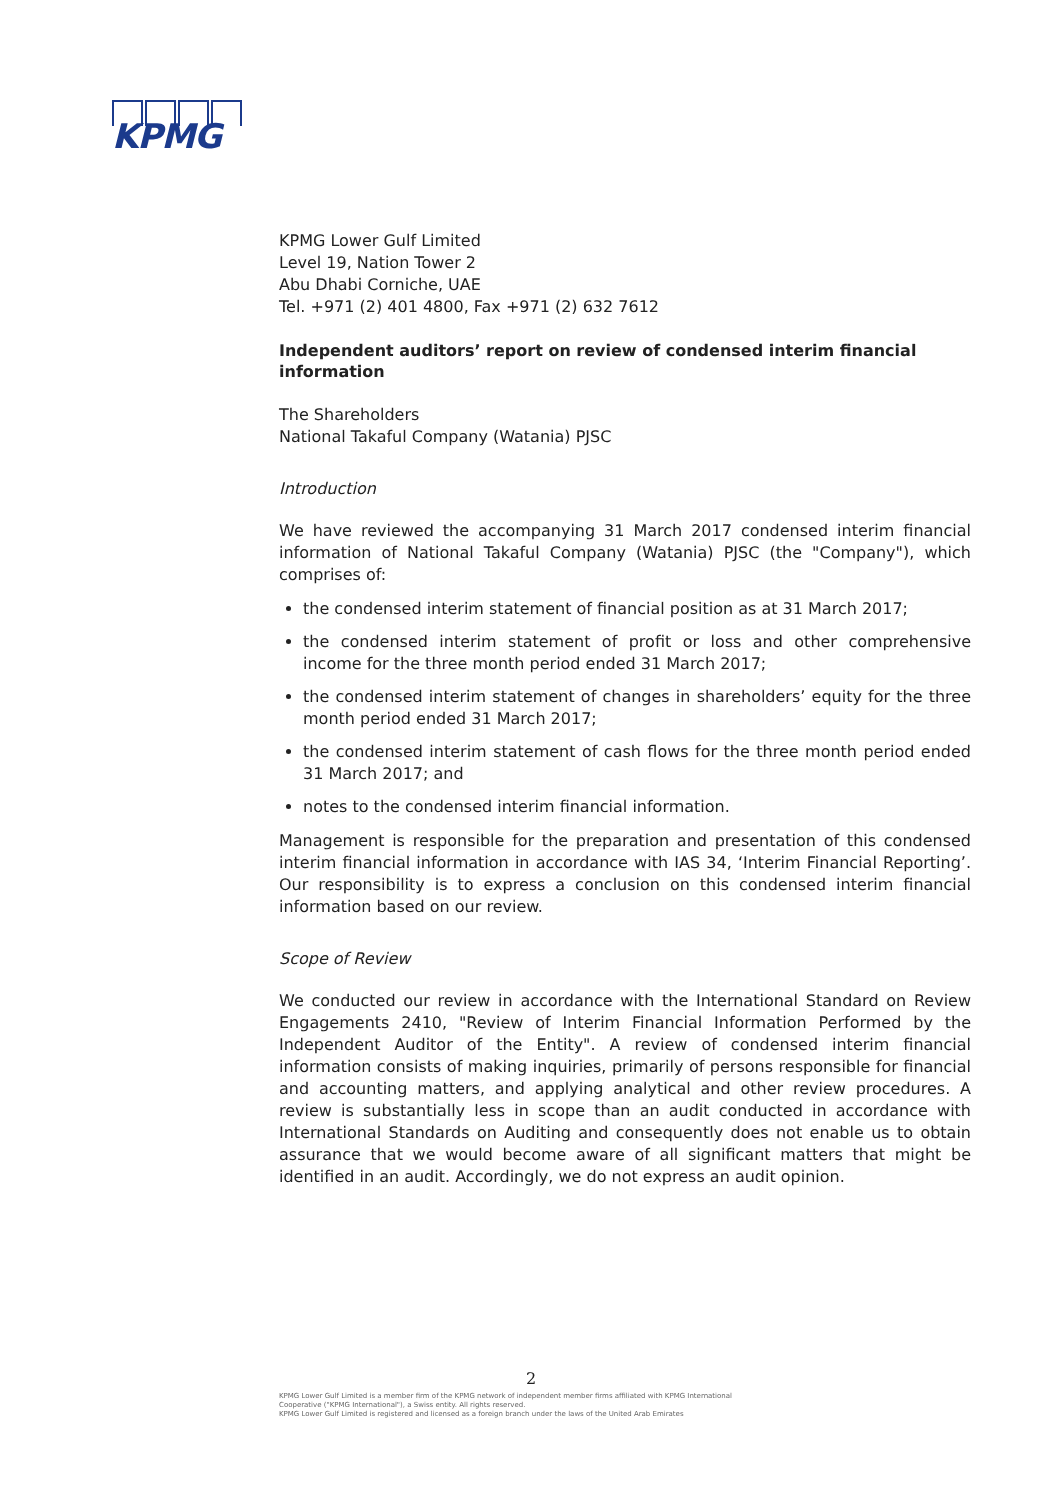KPMG
KPMG Lower Gulf Limited
Level 19, Nation Tower 2
Abu Dhabi Corniche, UAE
Tel. +971 (2) 401 4800, Fax +971 (2) 632 7612
Independent auditors’ report on review of condensed interim financial information
The Shareholders
National Takaful Company (Watania) PJSC
Introduction
We have reviewed the accompanying 31 March 2017 condensed interim financial information of National Takaful Company (Watania) PJSC (the "Company"), which comprises of:
the condensed interim statement of financial position as at 31 March 2017;
the condensed interim statement of profit or loss and other comprehensive income for the three month period ended 31 March 2017;
the condensed interim statement of changes in shareholders’ equity for the three month period ended 31 March 2017;
the condensed interim statement of cash flows for the three month period ended 31 March 2017; and
notes to the condensed interim financial information.
Management is responsible for the preparation and presentation of this condensed interim financial information in accordance with IAS 34, ‘Interim Financial Reporting’. Our responsibility is to express a conclusion on this condensed interim financial information based on our review.
Scope of Review
We conducted our review in accordance with the International Standard on Review Engagements 2410, "Review of Interim Financial Information Performed by the Independent Auditor of the Entity". A review of condensed interim financial information consists of making inquiries, primarily of persons responsible for financial and accounting matters, and applying analytical and other review procedures. A review is substantially less in scope than an audit conducted in accordance with International Standards on Auditing and consequently does not enable us to obtain assurance that we would become aware of all significant matters that might be identified in an audit. Accordingly, we do not express an audit opinion.
2
KPMG Lower Gulf Limited is a member firm of the KPMG network of independent member firms affiliated with KPMG International
Cooperative ("KPMG International"), a Swiss entity. All rights reserved.
KPMG Lower Gulf Limited is registered and licensed as a foreign branch under the laws of the United Arab Emirates